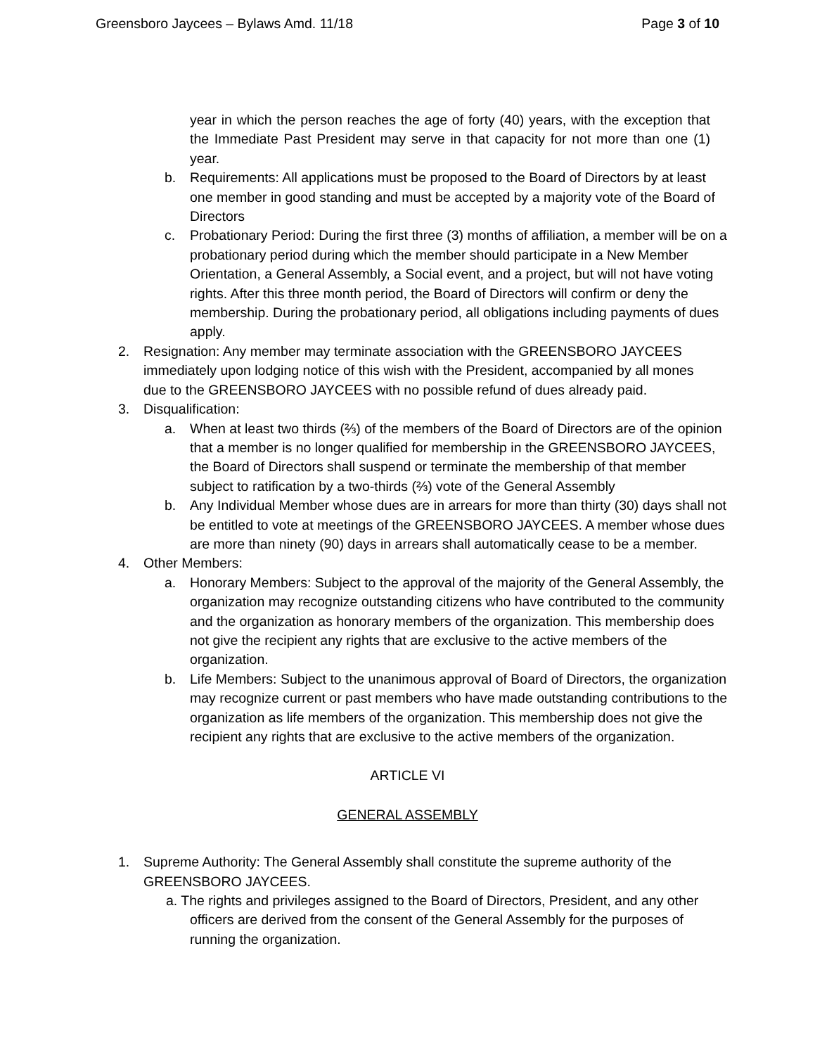Greensboro Jaycees – Bylaws Amd. 11/18 Page 3 of 10
year in which the person reaches the age of forty (40) years, with the exception that the Immediate Past President may serve in that capacity for not more than one (1) year.
b. Requirements: All applications must be proposed to the Board of Directors by at least one member in good standing and must be accepted by a majority vote of the Board of Directors
c. Probationary Period: During the first three (3) months of affiliation, a member will be on a probationary period during which the member should participate in a New Member Orientation, a General Assembly, a Social event, and a project, but will not have voting rights. After this three month period, the Board of Directors will confirm or deny the membership. During the probationary period, all obligations including payments of dues apply.
2. Resignation: Any member may terminate association with the GREENSBORO JAYCEES immediately upon lodging notice of this wish with the President, accompanied by all mones due to the GREENSBORO JAYCEES with no possible refund of dues already paid.
3. Disqualification:
a. When at least two thirds (⅔) of the members of the Board of Directors are of the opinion that a member is no longer qualified for membership in the GREENSBORO JAYCEES, the Board of Directors shall suspend or terminate the membership of that member subject to ratification by a two-thirds (⅔) vote of the General Assembly
b. Any Individual Member whose dues are in arrears for more than thirty (30) days shall not be entitled to vote at meetings of the GREENSBORO JAYCEES. A member whose dues are more than ninety (90) days in arrears shall automatically cease to be a member.
4. Other Members:
a. Honorary Members: Subject to the approval of the majority of the General Assembly, the organization may recognize outstanding citizens who have contributed to the community and the organization as honorary members of the organization. This membership does not give the recipient any rights that are exclusive to the active members of the organization.
b. Life Members: Subject to the unanimous approval of Board of Directors, the organization may recognize current or past members who have made outstanding contributions to the organization as life members of the organization. This membership does not give the recipient any rights that are exclusive to the active members of the organization.
ARTICLE VI
GENERAL ASSEMBLY
1. Supreme Authority: The General Assembly shall constitute the supreme authority of the GREENSBORO JAYCEES.
a. The rights and privileges assigned to the Board of Directors, President, and any other officers are derived from the consent of the General Assembly for the purposes of running the organization.